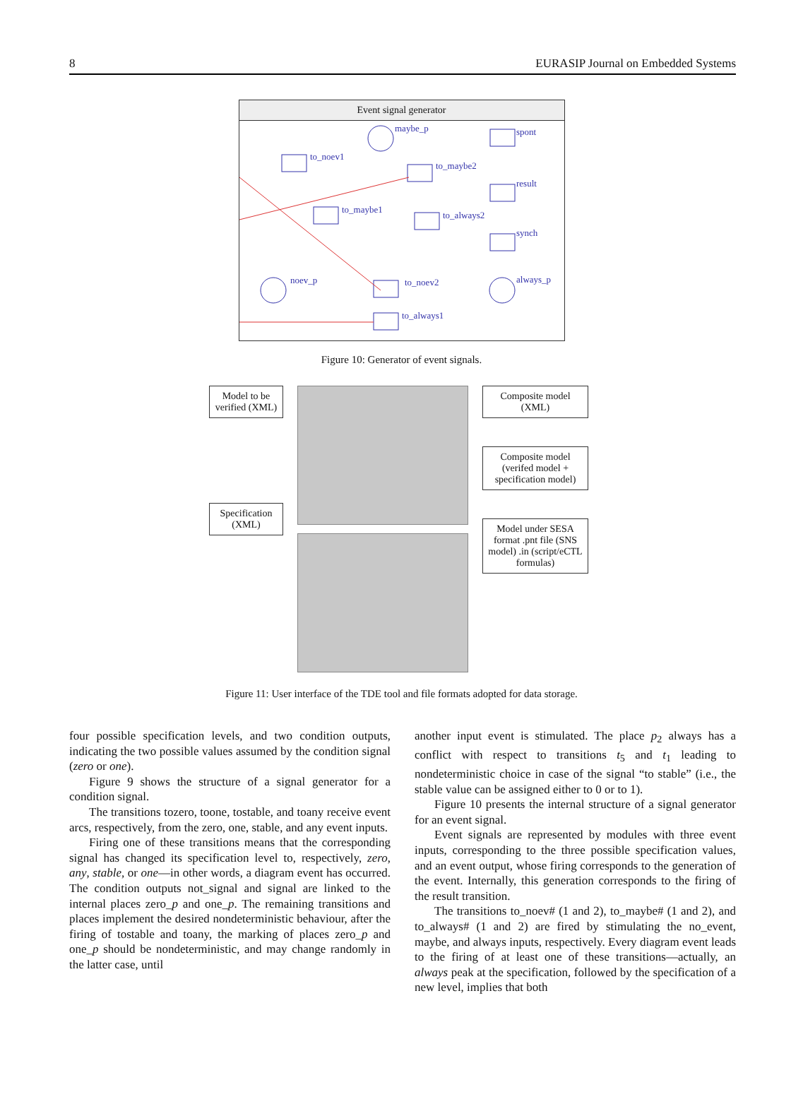8 EURASIP Journal on Embedded Systems
Event signal generator
maybe_p
to_noev1
to_maybe2
to_maybe1
to_always2
spont
result
synch
always_p
noev_p
to_noev2
to_always1
Figure 10: Generator of event signals.
Model to be verified (XML)
Specification (XML)
Composite model (XML)
Composite model (verifed model + specification model)
Model under SESA format .pnt file (SNS model) .in (script/eCTL formulas)
Figure 11: User interface of the TDE tool and file formats adopted for data storage.
four possible specification levels, and two condition outputs, indicating the two possible values assumed by the condition signal (zero or one).
Figure 9 shows the structure of a signal generator for a condition signal.
The transitions tozero, toone, tostable, and toany receive event arcs, respectively, from the zero, one, stable, and any event inputs.
Firing one of these transitions means that the corresponding signal has changed its specification level to, respectively, zero, any, stable, or one—in other words, a diagram event has occurred. The condition outputs not_signal and signal are linked to the internal places zero_p and one_p. The remaining transitions and places implement the desired nondeterministic behaviour, after the firing of tostable and toany, the marking of places zero_p and one_p should be nondeterministic, and may change randomly in the latter case, until
another input event is stimulated. The place p<sub>2</sub> always has a conflict with respect to transitions t<sub>5</sub> and t<sub>1</sub> leading to nondeterministic choice in case of the signal “to stable” (i.e., the stable value can be assigned either to 0 or to 1).
Figure 10 presents the internal structure of a signal generator for an event signal.
Event signals are represented by modules with three event inputs, corresponding to the three possible specification values, and an event output, whose firing corresponds to the generation of the event. Internally, this generation corresponds to the firing of the result transition.
The transitions to_noev# (1 and 2), to_maybe# (1 and 2), and to_always# (1 and 2) are fired by stimulating the no_event, maybe, and always inputs, respectively. Every diagram event leads to the firing of at least one of these transitions—actually, an always peak at the specification, followed by the specification of a new level, implies that both